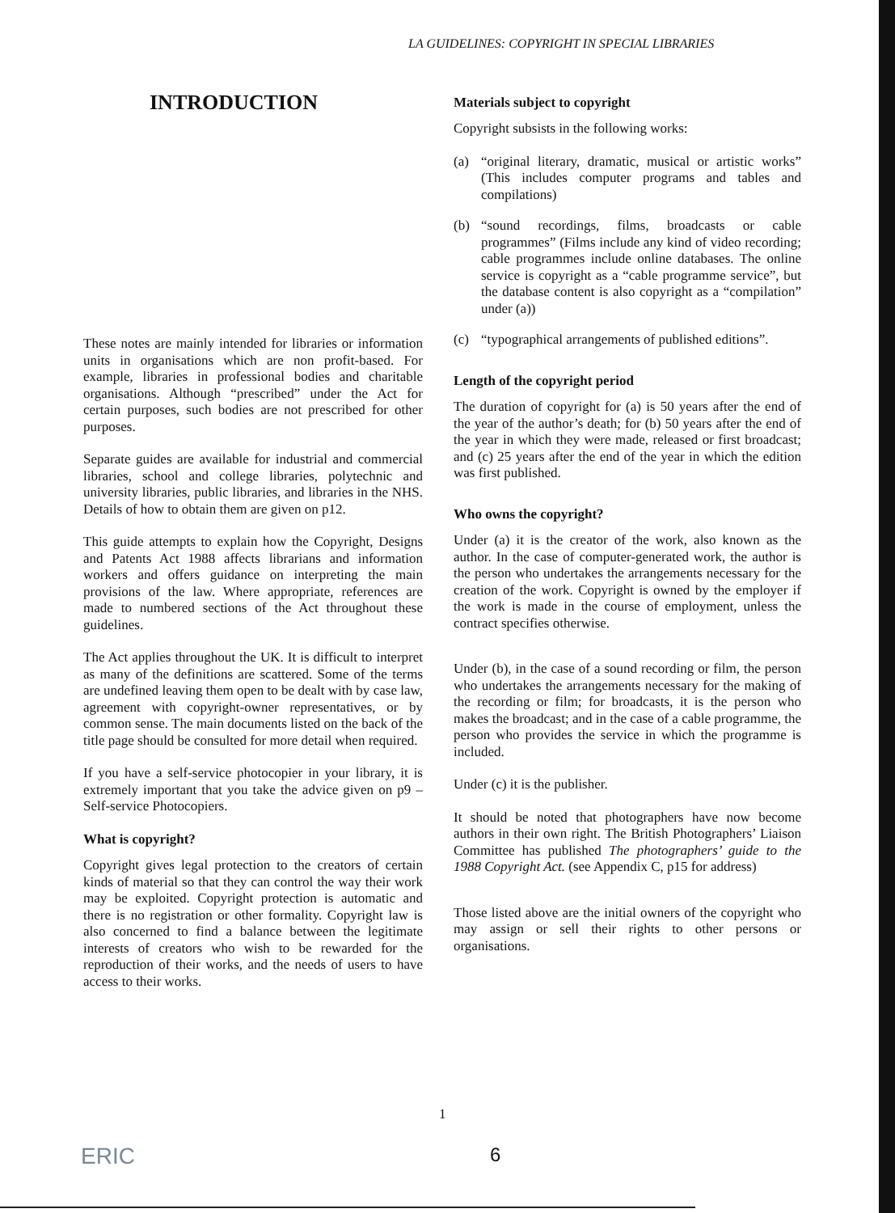LA GUIDELINES: COPYRIGHT IN SPECIAL LIBRARIES
INTRODUCTION
These notes are mainly intended for libraries or information units in organisations which are non profit-based. For example, libraries in professional bodies and charitable organisations. Although “prescribed” under the Act for certain purposes, such bodies are not prescribed for other purposes.
Separate guides are available for industrial and commercial libraries, school and college libraries, polytechnic and university libraries, public libraries, and libraries in the NHS. Details of how to obtain them are given on p12.
This guide attempts to explain how the Copyright, Designs and Patents Act 1988 affects librarians and information workers and offers guidance on interpreting the main provisions of the law. Where appropriate, references are made to numbered sections of the Act throughout these guidelines.
The Act applies throughout the UK. It is difficult to interpret as many of the definitions are scattered. Some of the terms are undefined leaving them open to be dealt with by case law, agreement with copyright-owner representatives, or by common sense. The main documents listed on the back of the title page should be consulted for more detail when required.
If you have a self-service photocopier in your library, it is extremely important that you take the advice given on p9 – Self-service Photocopiers.
What is copyright?
Copyright gives legal protection to the creators of certain kinds of material so that they can control the way their work may be exploited. Copyright protection is automatic and there is no registration or other formality. Copyright law is also concerned to find a balance between the legitimate interests of creators who wish to be rewarded for the reproduction of their works, and the needs of users to have access to their works.
Materials subject to copyright
Copyright subsists in the following works:
(a) “original literary, dramatic, musical or artistic works” (This includes computer programs and tables and compilations)
(b) “sound recordings, films, broadcasts or cable programmes” (Films include any kind of video recording; cable programmes include online databases. The online service is copyright as a “cable programme service”, but the database content is also copyright as a “compilation” under (a))
(c) “typographical arrangements of published editions”.
Length of the copyright period
The duration of copyright for (a) is 50 years after the end of the year of the author’s death; for (b) 50 years after the end of the year in which they were made, released or first broadcast; and (c) 25 years after the end of the year in which the edition was first published.
Who owns the copyright?
Under (a) it is the creator of the work, also known as the author. In the case of computer-generated work, the author is the person who undertakes the arrangements necessary for the creation of the work. Copyright is owned by the employer if the work is made in the course of employment, unless the contract specifies otherwise.
Under (b), in the case of a sound recording or film, the person who undertakes the arrangements necessary for the making of the recording or film; for broadcasts, it is the person who makes the broadcast; and in the case of a cable programme, the person who provides the service in which the programme is included.
Under (c) it is the publisher.
It should be noted that photographers have now become authors in their own right. The British Photographers’ Liaison Committee has published The photographers’ guide to the 1988 Copyright Act. (see Appendix C, p15 for address)
Those listed above are the initial owners of the copyright who may assign or sell their rights to other persons or organisations.
1
6
ERIC